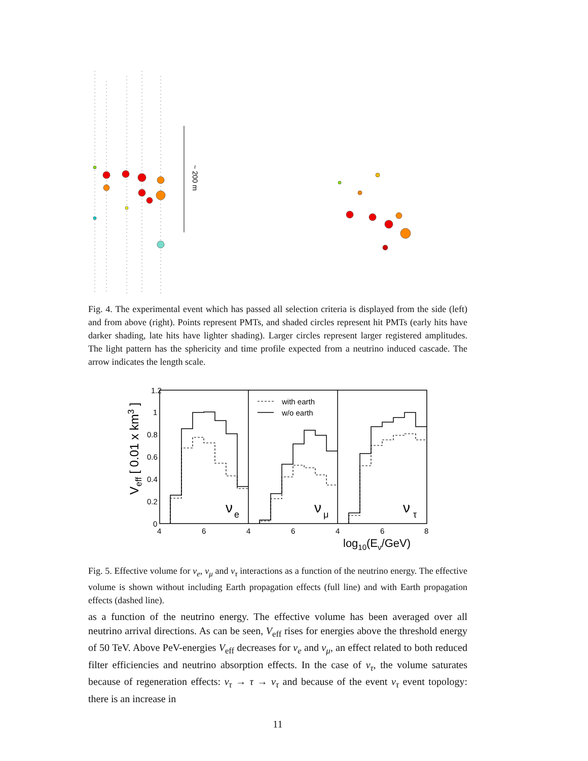~ 200 m
Fig. 4. The experimental event which has passed all selection criteria is displayed from the side (left) and from above (right). Points represent PMTs, and shaded circles represent hit PMTs (early hits have darker shading, late hits have lighter shading). Larger circles represent larger registered amplitudes. The light pattern has the sphericity and time profile expected from a neutrino induced cascade. The arrow indicates the length scale.
1.2
1
0.8
0.6
0.4
0.2
0
4
6
4
6
4
6
8
with earth
w/o earth
ν
e
ν
μ
ν
τ
log10(Eν/GeV)
Veff [ 0.01 x km3 ]
Fig. 5. Effective volume for ν<sub>e</sub>, ν<sub>μ</sub> and ν<sub>τ</sub> interactions as a function of the neutrino energy. The effective volume is shown without including Earth propagation effects (full line) and with Earth propagation effects (dashed line).
as a function of the neutrino energy. The effective volume has been averaged over all neutrino arrival directions. As can be seen, V<sub>eff</sub> rises for energies above the threshold energy of 50 TeV. Above PeV-energies V<sub>eff</sub> decreases for ν<sub>e</sub> and ν<sub>μ</sub>, an effect related to both reduced filter efficiencies and neutrino absorption effects. In the case of ν<sub>τ</sub>, the volume saturates because of regeneration effects: ν<sub>τ</sub> → τ → ν<sub>τ</sub> and because of the event ν<sub>τ</sub> event topology: there is an increase in
11